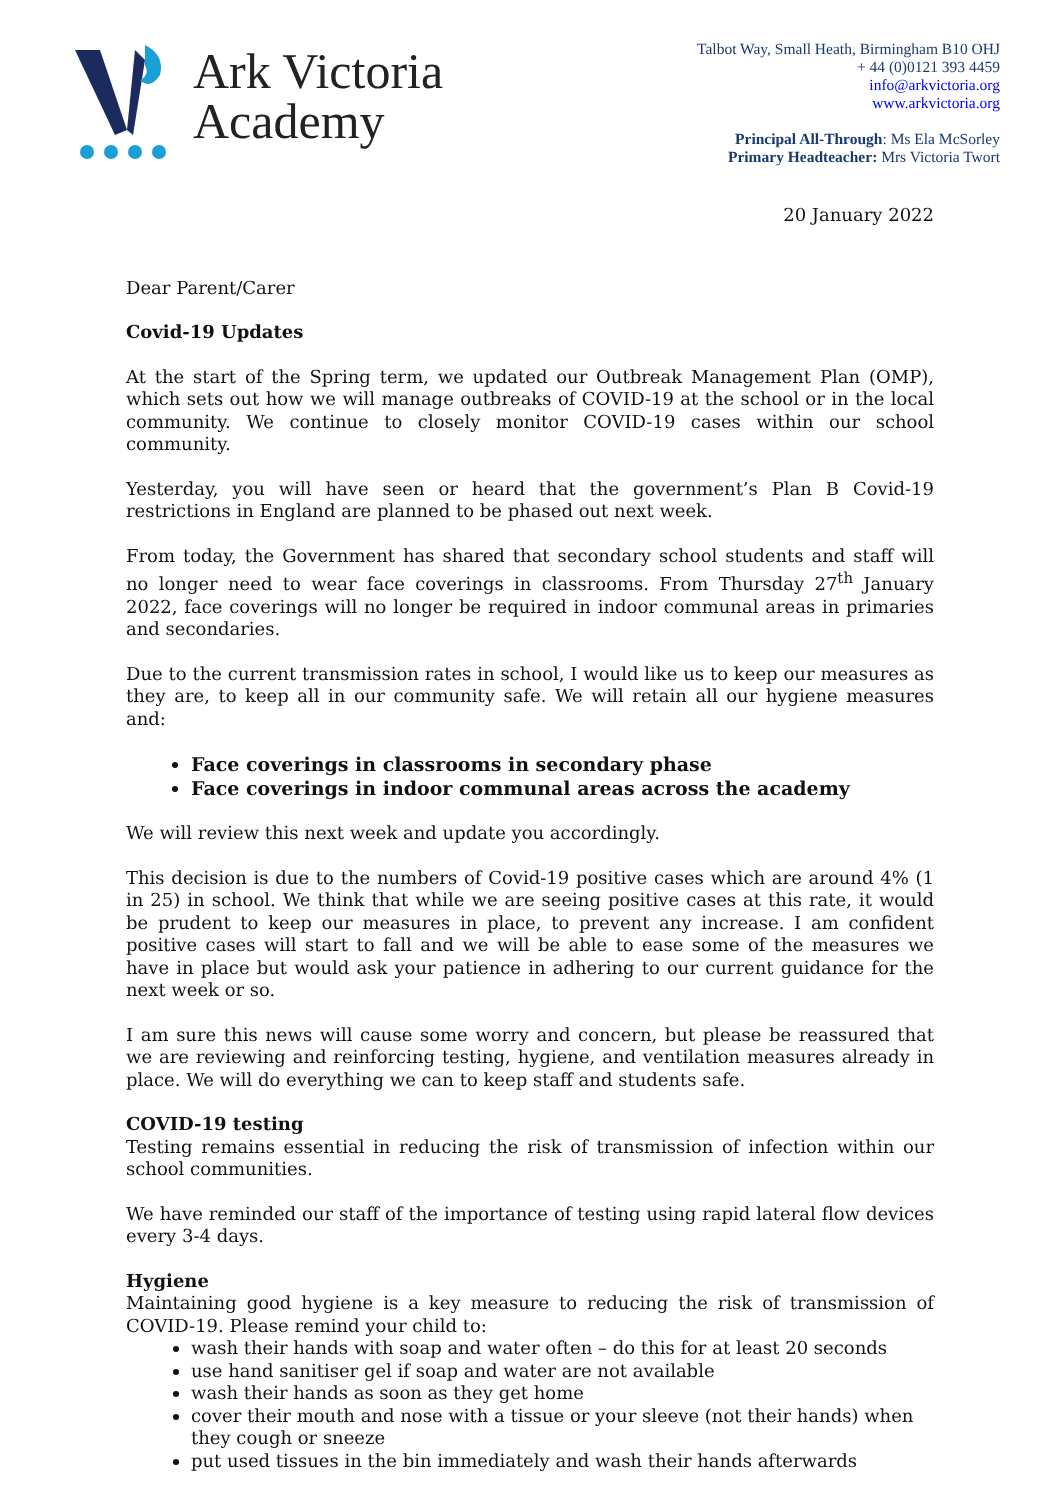Ark Victoria
Academy
Talbot Way, Small Heath, Birmingham B10 OHJ
+ 44 (0)0121 393 4459
info@arkvictoria.org
www.arkvictoria.org
Principal All-Through: Ms Ela McSorley
Primary Headteacher: Mrs Victoria Twort
20 January 2022
Dear Parent/Carer
Covid-19 Updates
At the start of the Spring term, we updated our Outbreak Management Plan (OMP), which sets out how we will manage outbreaks of COVID-19 at the school or in the local community. We continue to closely monitor COVID-19 cases within our school community.
Yesterday, you will have seen or heard that the government’s Plan B Covid-19 restrictions in England are planned to be phased out next week.
From today, the Government has shared that secondary school students and staff will no longer need to wear face coverings in classrooms. From Thursday 27<sup>th</sup> January 2022, face coverings will no longer be required in indoor communal areas in primaries and secondaries.
Due to the current transmission rates in school, I would like us to keep our measures as they are, to keep all in our community safe. We will retain all our hygiene measures and:
Face coverings in classrooms in secondary phase
Face coverings in indoor communal areas across the academy
We will review this next week and update you accordingly.
This decision is due to the numbers of Covid-19 positive cases which are around 4% (1 in 25) in school. We think that while we are seeing positive cases at this rate, it would be prudent to keep our measures in place, to prevent any increase. I am confident positive cases will start to fall and we will be able to ease some of the measures we have in place but would ask your patience in adhering to our current guidance for the next week or so.
I am sure this news will cause some worry and concern, but please be reassured that we are reviewing and reinforcing testing, hygiene, and ventilation measures already in place. We will do everything we can to keep staff and students safe.
COVID-19 testing
Testing remains essential in reducing the risk of transmission of infection within our school communities.
We have reminded our staff of the importance of testing using rapid lateral flow devices every 3-4 days.
Hygiene
Maintaining good hygiene is a key measure to reducing the risk of transmission of COVID-19. Please remind your child to:
wash their hands with soap and water often – do this for at least 20 seconds
use hand sanitiser gel if soap and water are not available
wash their hands as soon as they get home
cover their mouth and nose with a tissue or your sleeve (not their hands) when they cough or sneeze
put used tissues in the bin immediately and wash their hands afterwards